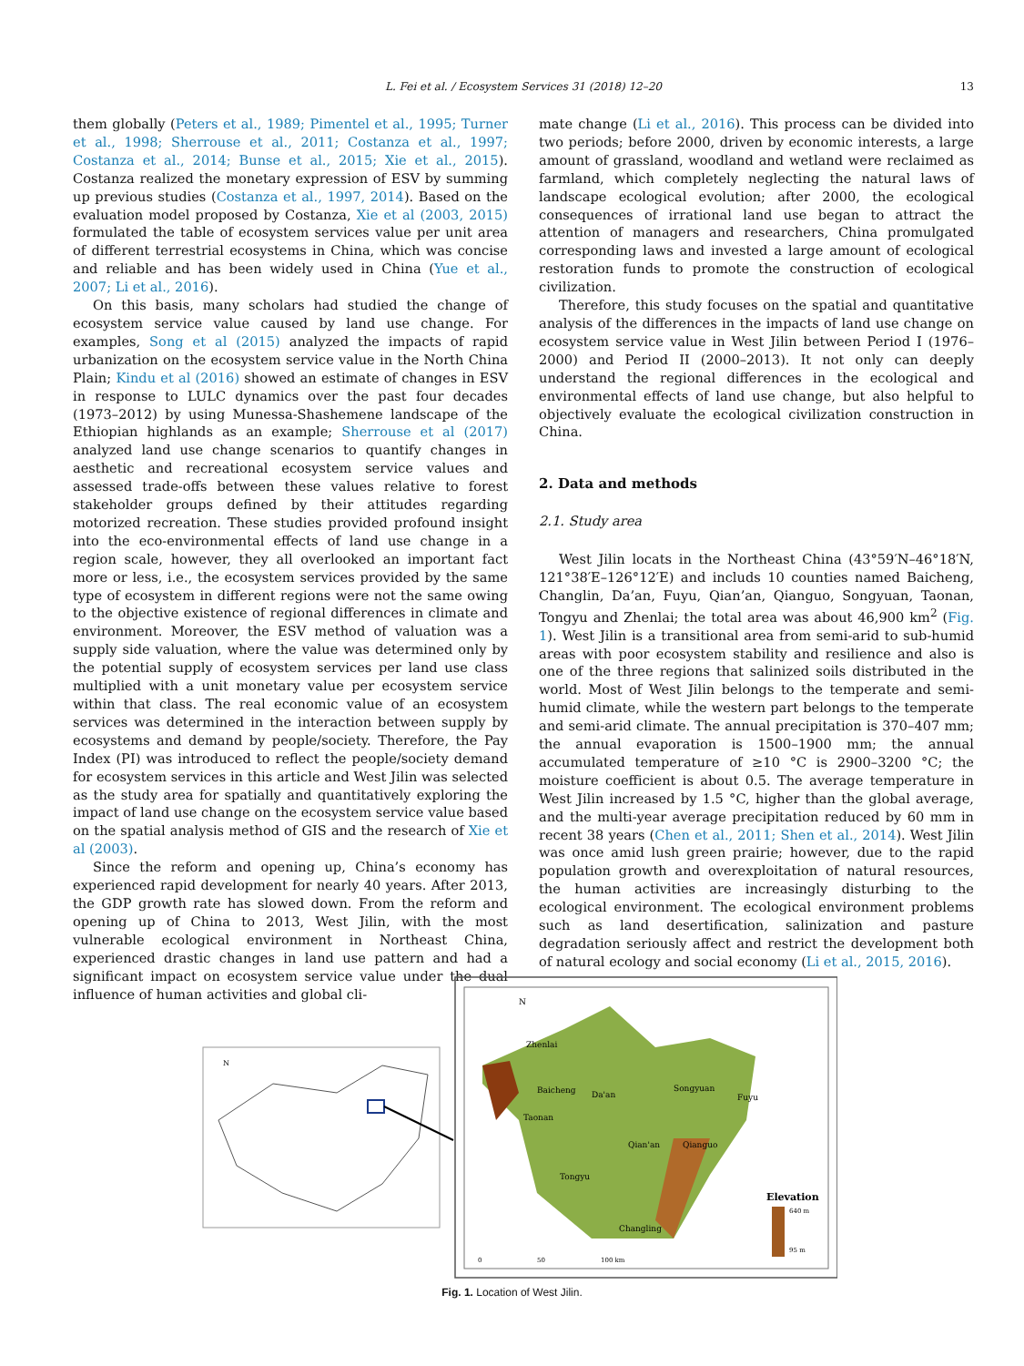L. Fei et al. / Ecosystem Services 31 (2018) 12–20 13
them globally (Peters et al., 1989; Pimentel et al., 1995; Turner et al., 1998; Sherrouse et al., 2011; Costanza et al., 1997; Costanza et al., 2014; Bunse et al., 2015; Xie et al., 2015). Costanza realized the monetary expression of ESV by summing up previous studies (Costanza et al., 1997, 2014). Based on the evaluation model proposed by Costanza, Xie et al (2003, 2015) formulated the table of ecosystem services value per unit area of different terrestrial ecosystems in China, which was concise and reliable and has been widely used in China (Yue et al., 2007; Li et al., 2016).
On this basis, many scholars had studied the change of ecosystem service value caused by land use change. For examples, Song et al (2015) analyzed the impacts of rapid urbanization on the ecosystem service value in the North China Plain; Kindu et al (2016) showed an estimate of changes in ESV in response to LULC dynamics over the past four decades (1973–2012) by using Munessa-Shashemene landscape of the Ethiopian highlands as an example; Sherrouse et al (2017) analyzed land use change scenarios to quantify changes in aesthetic and recreational ecosystem service values and assessed trade-offs between these values relative to forest stakeholder groups defined by their attitudes regarding motorized recreation. These studies provided profound insight into the eco-environmental effects of land use change in a region scale, however, they all overlooked an important fact more or less, i.e., the ecosystem services provided by the same type of ecosystem in different regions were not the same owing to the objective existence of regional differences in climate and environment. Moreover, the ESV method of valuation was a supply side valuation, where the value was determined only by the potential supply of ecosystem services per land use class multiplied with a unit monetary value per ecosystem service within that class. The real economic value of an ecosystem services was determined in the interaction between supply by ecosystems and demand by people/society. Therefore, the Pay Index (PI) was introduced to reflect the people/society demand for ecosystem services in this article and West Jilin was selected as the study area for spatially and quantitatively exploring the impact of land use change on the ecosystem service value based on the spatial analysis method of GIS and the research of Xie et al (2003).
Since the reform and opening up, China’s economy has experienced rapid development for nearly 40 years. After 2013, the GDP growth rate has slowed down. From the reform and opening up of China to 2013, West Jilin, with the most vulnerable ecological environment in Northeast China, experienced drastic changes in land use pattern and had a significant impact on ecosystem service value under the dual influence of human activities and global cli-
mate change (Li et al., 2016). This process can be divided into two periods; before 2000, driven by economic interests, a large amount of grassland, woodland and wetland were reclaimed as farmland, which completely neglecting the natural laws of landscape ecological evolution; after 2000, the ecological consequences of irrational land use began to attract the attention of managers and researchers, China promulgated corresponding laws and invested a large amount of ecological restoration funds to promote the construction of ecological civilization.
Therefore, this study focuses on the spatial and quantitative analysis of the differences in the impacts of land use change on ecosystem service value in West Jilin between Period I (1976–2000) and Period II (2000–2013). It not only can deeply understand the regional differences in the ecological and environmental effects of land use change, but also helpful to objectively evaluate the ecological civilization construction in China.
2. Data and methods
2.1. Study area
West Jilin locats in the Northeast China (43°59′N–46°18′N, 121°38′E–126°12′E) and includs 10 counties named Baicheng, Changlin, Da’an, Fuyu, Qian’an, Qianguo, Songyuan, Taonan, Tongyu and Zhenlai; the total area was about 46,900 km<sup>2</sup> (Fig. 1). West Jilin is a transitional area from semi-arid to sub-humid areas with poor ecosystem stability and resilience and also is one of the three regions that salinized soils distributed in the world. Most of West Jilin belongs to the temperate and semi-humid climate, while the western part belongs to the temperate and semi-arid climate. The annual precipitation is 370–407 mm; the annual evaporation is 1500–1900 mm; the annual accumulated temperature of ≥10 °C is 2900–3200 °C; the moisture coefficient is about 0.5. The average temperature in West Jilin increased by 1.5 °C, higher than the global average, and the multi-year average precipitation reduced by 60 mm in recent 38 years (Chen et al., 2011; Shen et al., 2014). West Jilin was once amid lush green prairie; however, due to the rapid population growth and overexploitation of natural resources, the human activities are increasingly disturbing to the ecological environment. The ecological environment problems such as land desertification, salinization and pasture degradation seriously affect and restrict the development both of natural ecology and social economy (Li et al., 2015, 2016).
N
Zhenlai
Baicheng
Da'an
Songyuan
Fuyu
Taonan
Qian'an
Qianguo
Tongyu
Changling
N
Elevation
640 m
95 m
0
50
100 km
Fig. 1. Location of West Jilin.